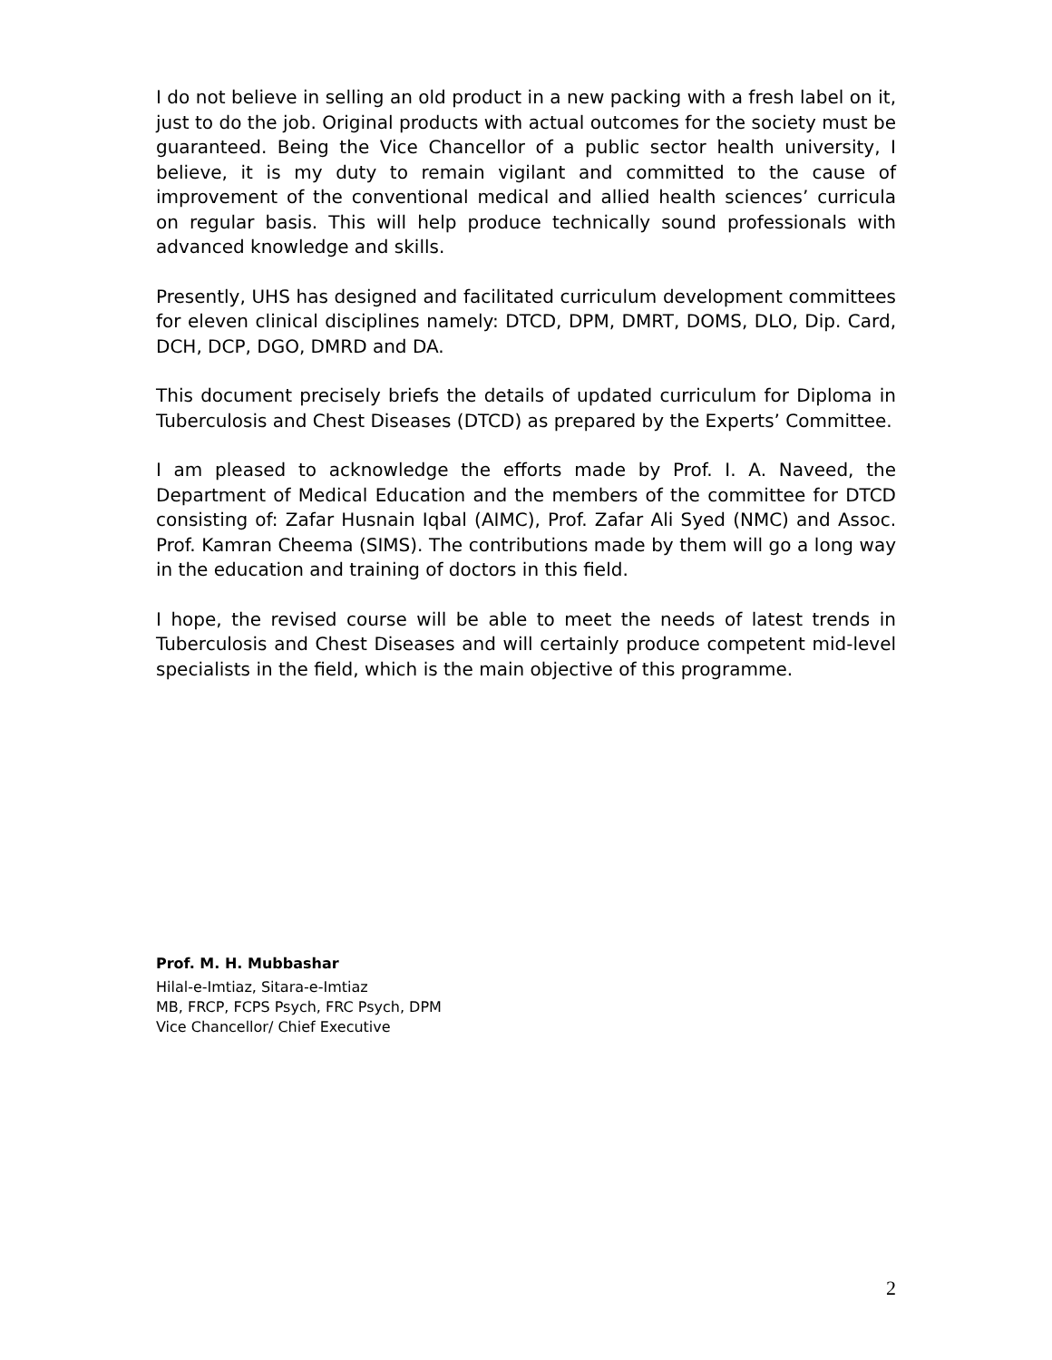I do not believe in selling an old product in a new packing with a fresh label on it, just to do the job. Original products with actual outcomes for the society must be guaranteed. Being the Vice Chancellor of a public sector health university, I believe, it is my duty to remain vigilant and committed to the cause of improvement of the conventional medical and allied health sciences’ curricula on regular basis. This will help produce technically sound professionals with advanced knowledge and skills.
Presently, UHS has designed and facilitated curriculum development committees for eleven clinical disciplines namely: DTCD, DPM, DMRT, DOMS, DLO, Dip. Card, DCH, DCP, DGO, DMRD and DA.
This document precisely briefs the details of updated curriculum for Diploma in Tuberculosis and Chest Diseases (DTCD) as prepared by the Experts’ Committee.
I am pleased to acknowledge the efforts made by Prof. I. A. Naveed, the Department of Medical Education and the members of the committee for DTCD consisting of: Zafar Husnain Iqbal (AIMC), Prof. Zafar Ali Syed (NMC) and Assoc. Prof. Kamran Cheema (SIMS). The contributions made by them will go a long way in the education and training of doctors in this field.
I hope, the revised course will be able to meet the needs of latest trends in Tuberculosis and Chest Diseases and will certainly produce competent mid-level specialists in the field, which is the main objective of this programme.
Prof. M. H. Mubbashar
Hilal-e-Imtiaz, Sitara-e-Imtiaz
MB, FRCP, FCPS Psych, FRC Psych, DPM
Vice Chancellor/ Chief Executive
2